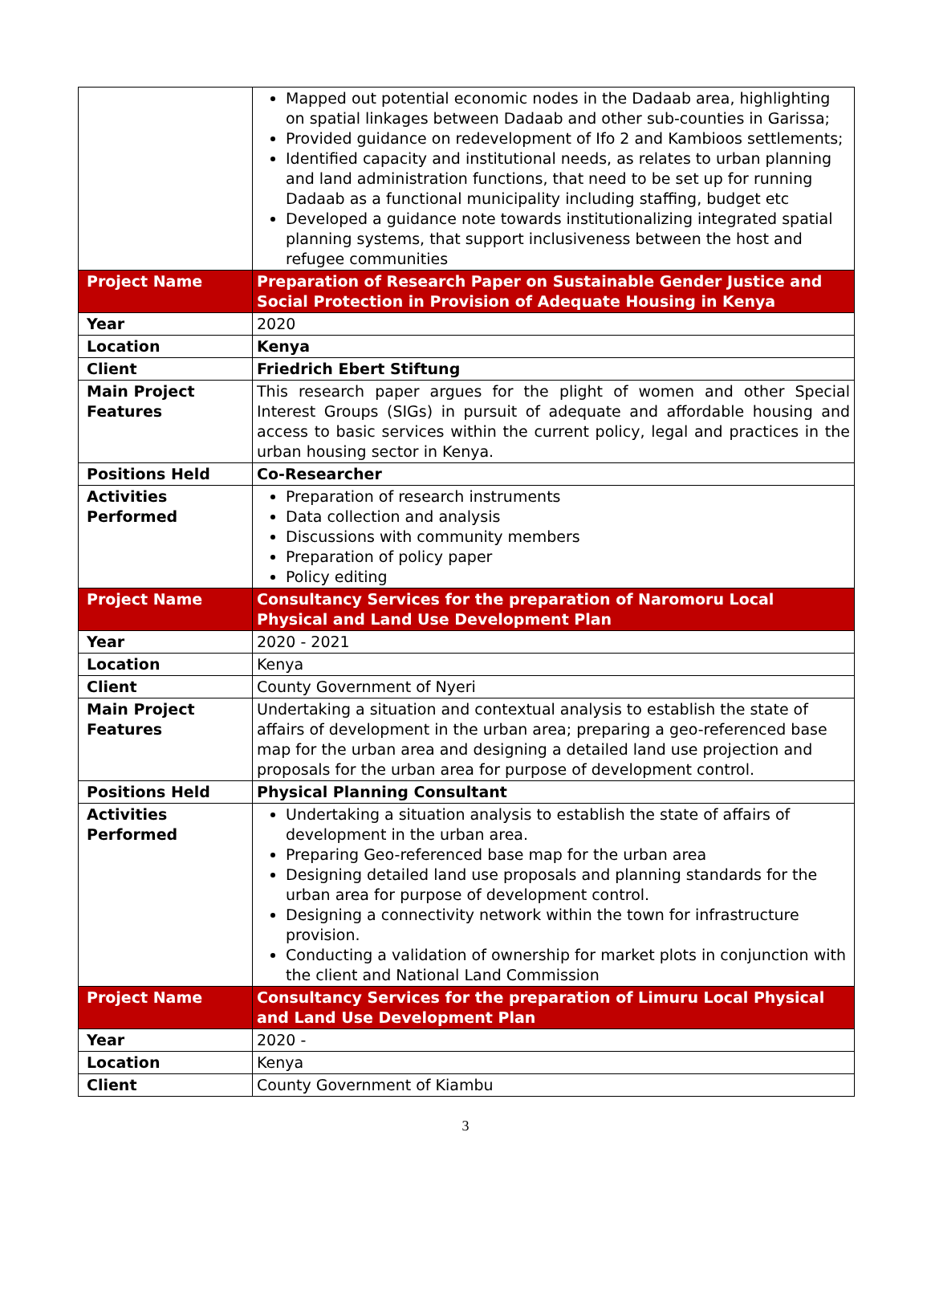| | Mapped out potential economic nodes in the Dadaab area, highlighting on spatial linkages between Dadaab and other sub-counties in Garissa; Provided guidance on redevelopment of Ifo 2 and Kambioos settlements; Identified capacity and institutional needs, as relates to urban planning and land administration functions, that need to be set up for running Dadaab as a functional municipality including staffing, budget etc Developed a guidance note towards institutionalizing integrated spatial planning systems, that support inclusiveness between the host and refugee communities |
| Project Name | Preparation of Research Paper on Sustainable Gender Justice and Social Protection in Provision of Adequate Housing in Kenya |
| Year | 2020 |
| Location | Kenya |
| Client | Friedrich Ebert Stiftung |
| Main Project Features | This research paper argues for the plight of women and other Special Interest Groups (SIGs) in pursuit of adequate and affordable housing and access to basic services within the current policy, legal and practices in the urban housing sector in Kenya. |
| Positions Held | Co-Researcher |
| Activities Performed | Preparation of research instruments Data collection and analysis Discussions with community members Preparation of policy paper Policy editing |
| Project Name | Consultancy Services for the preparation of Naromoru Local Physical and Land Use Development Plan |
| Year | 2020 - 2021 |
| Location | Kenya |
| Client | County Government of Nyeri |
| Main Project Features | Undertaking a situation and contextual analysis to establish the state of affairs of development in the urban area; preparing a geo-referenced base map for the urban area and designing a detailed land use projection and proposals for the urban area for purpose of development control. |
| Positions Held | Physical Planning Consultant |
| Activities Performed | Undertaking a situation analysis to establish the state of affairs of development in the urban area. Preparing Geo-referenced base map for the urban area Designing detailed land use proposals and planning standards for the urban area for purpose of development control. Designing a connectivity network within the town for infrastructure provision. Conducting a validation of ownership for market plots in conjunction with the client and National Land Commission |
| Project Name | Consultancy Services for the preparation of Limuru Local Physical and Land Use Development Plan |
| Year | 2020 - |
| Location | Kenya |
| Client | County Government of Kiambu |
3